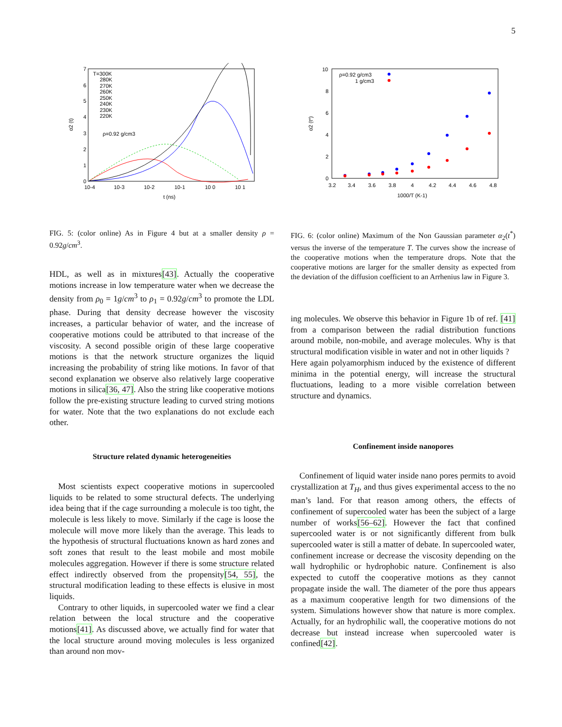5
7
6
5
4
3
2
1
0
10-4
10-3
10-2
10-1
10 0
10 1
t (ns)
α2 (t)
T=300K
280K
270K
260K
250K
240K
230K
220K
ρ=0.92 g/cm3
10
8
6
4
2
0
3.2
3.4
3.6
3.8
4
4.2
4.4
4.6
4.8
1000/T (K-1)
α2 (t*)
ρ=0.92 g/cm3
1 g/cm3
FIG. 5: (color online) As in Figure 4 but at a smaller density ρ = 0.92g/cm<sup>3</sup>.
FIG. 6: (color online) Maximum of the Non Gaussian parameter α<sub>2</sub>(t<sup>*</sup>) versus the inverse of the temperature T. The curves show the increase of the cooperative motions when the temperature drops. Note that the cooperative motions are larger for the smaller density as expected from the deviation of the diffusion coefficient to an Arrhenius law in Figure 3.
HDL, as well as in mixtures[43]. Actually the cooperative motions increase in low temperature water when we decrease the density from ρ<sub>0</sub> = 1g/cm<sup>3</sup> to ρ<sub>1</sub> = 0.92g/cm<sup>3</sup> to promote the LDL phase. During that density decrease however the viscosity increases, a particular behavior of water, and the increase of cooperative motions could be attributed to that increase of the viscosity. A second possible origin of these large cooperative motions is that the network structure organizes the liquid increasing the probability of string like motions. In favor of that second explanation we observe also relatively large cooperative motions in silica[36, 47]. Also the string like cooperative motions follow the pre-existing structure leading to curved string motions for water. Note that the two explanations do not exclude each other.
Structure related dynamic heterogeneities
Most scientists expect cooperative motions in supercooled liquids to be related to some structural defects. The underlying idea being that if the cage surrounding a molecule is too tight, the molecule is less likely to move. Similarly if the cage is loose the molecule will move more likely than the average. This leads to the hypothesis of structural fluctuations known as hard zones and soft zones that result to the least mobile and most mobile molecules aggregation. However if there is some structure related effect indirectly observed from the propensity[54, 55], the structural modification leading to these effects is elusive in most liquids.
Contrary to other liquids, in supercooled water we find a clear relation between the local structure and the cooperative motions[41]. As discussed above, we actually find for water that the local structure around moving molecules is less organized than around non mov-
ing molecules. We observe this behavior in Figure 1b of ref. [41] from a comparison between the radial distribution functions around mobile, non-mobile, and average molecules. Why is that structural modification visible in water and not in other liquids ?
Here again polyamorphism induced by the existence of different minima in the potential energy, will increase the structural fluctuations, leading to a more visible correlation between structure and dynamics.
Confinement inside nanopores
Confinement of liquid water inside nano pores permits to avoid crystallization at T<sub>H</sub>, and thus gives experimental access to the no man’s land. For that reason among others, the effects of confinement of supercooled water has been the subject of a large number of works[56–62]. However the fact that confined supercooled water is or not significantly different from bulk supercooled water is still a matter of debate. In supercooled water, confinement increase or decrease the viscosity depending on the wall hydrophilic or hydrophobic nature. Confinement is also expected to cutoff the cooperative motions as they cannot propagate inside the wall. The diameter of the pore thus appears as a maximum cooperative length for two dimensions of the system. Simulations however show that nature is more complex. Actually, for an hydrophilic wall, the cooperative motions do not decrease but instead increase when supercooled water is confined[42].